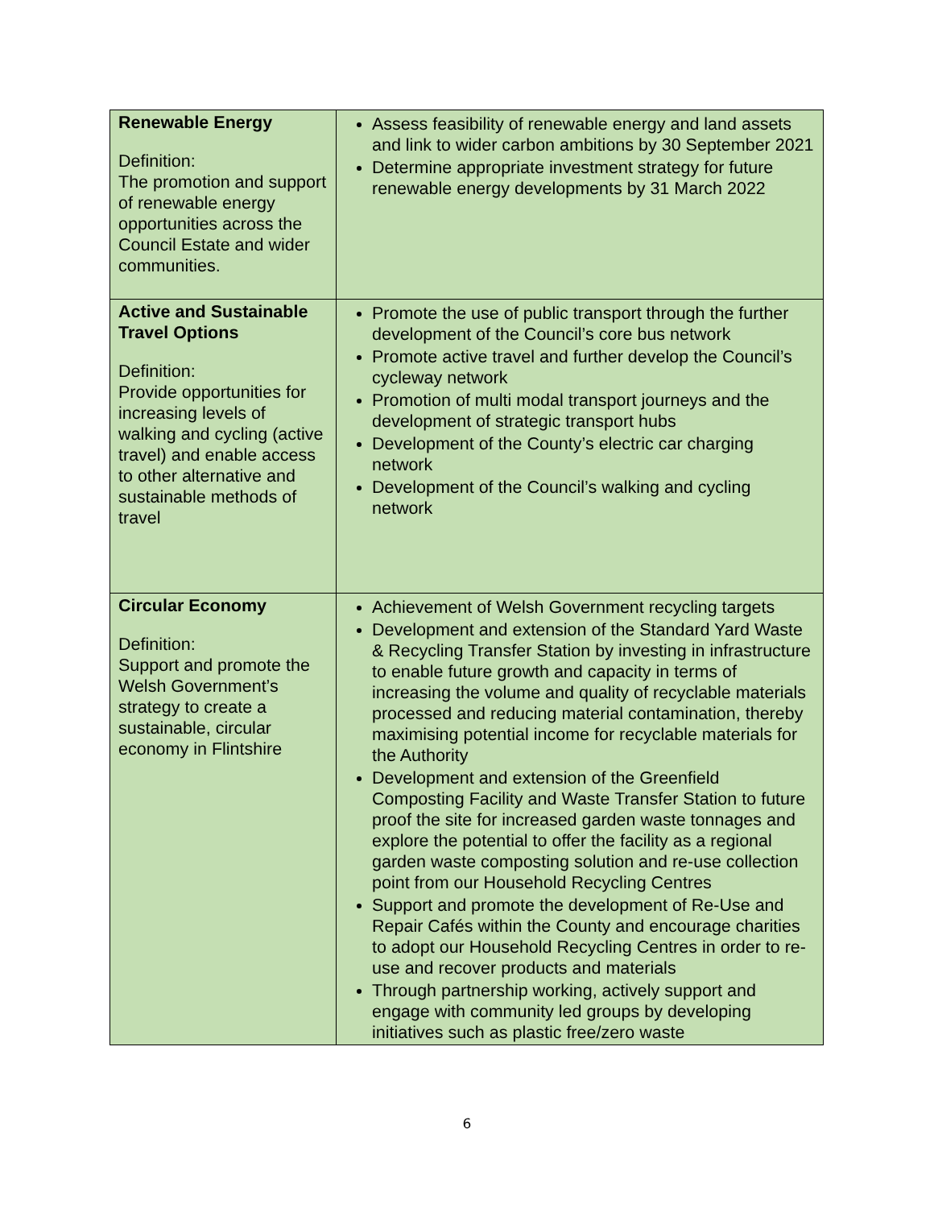| Renewable Energy Definition: The promotion and support of renewable energy opportunities across the Council Estate and wider communities. | Assess feasibility of renewable energy and land assets and link to wider carbon ambitions by 30 September 2021 Determine appropriate investment strategy for future renewable energy developments by 31 March 2022 |
| Active and Sustainable Travel Options Definition: Provide opportunities for increasing levels of walking and cycling (active travel) and enable access to other alternative and sustainable methods of travel | Promote the use of public transport through the further development of the Council’s core bus network Promote active travel and further develop the Council’s cycleway network Promotion of multi modal transport journeys and the development of strategic transport hubs Development of the County’s electric car charging network Development of the Council’s walking and cycling network |
| Circular Economy Definition: Support and promote the Welsh Government’s strategy to create a sustainable, circular economy in Flintshire | Achievement of Welsh Government recycling targets Development and extension of the Standard Yard Waste & Recycling Transfer Station by investing in infrastructure to enable future growth and capacity in terms of increasing the volume and quality of recyclable materials processed and reducing material contamination, thereby maximising potential income for recyclable materials for the Authority Development and extension of the Greenfield Composting Facility and Waste Transfer Station to future proof the site for increased garden waste tonnages and explore the potential to offer the facility as a regional garden waste composting solution and re-use collection point from our Household Recycling Centres Support and promote the development of Re-Use and Repair Cafés within the County and encourage charities to adopt our Household Recycling Centres in order to re-use and recover products and materials Through partnership working, actively support and engage with community led groups by developing initiatives such as plastic free/zero waste |
6